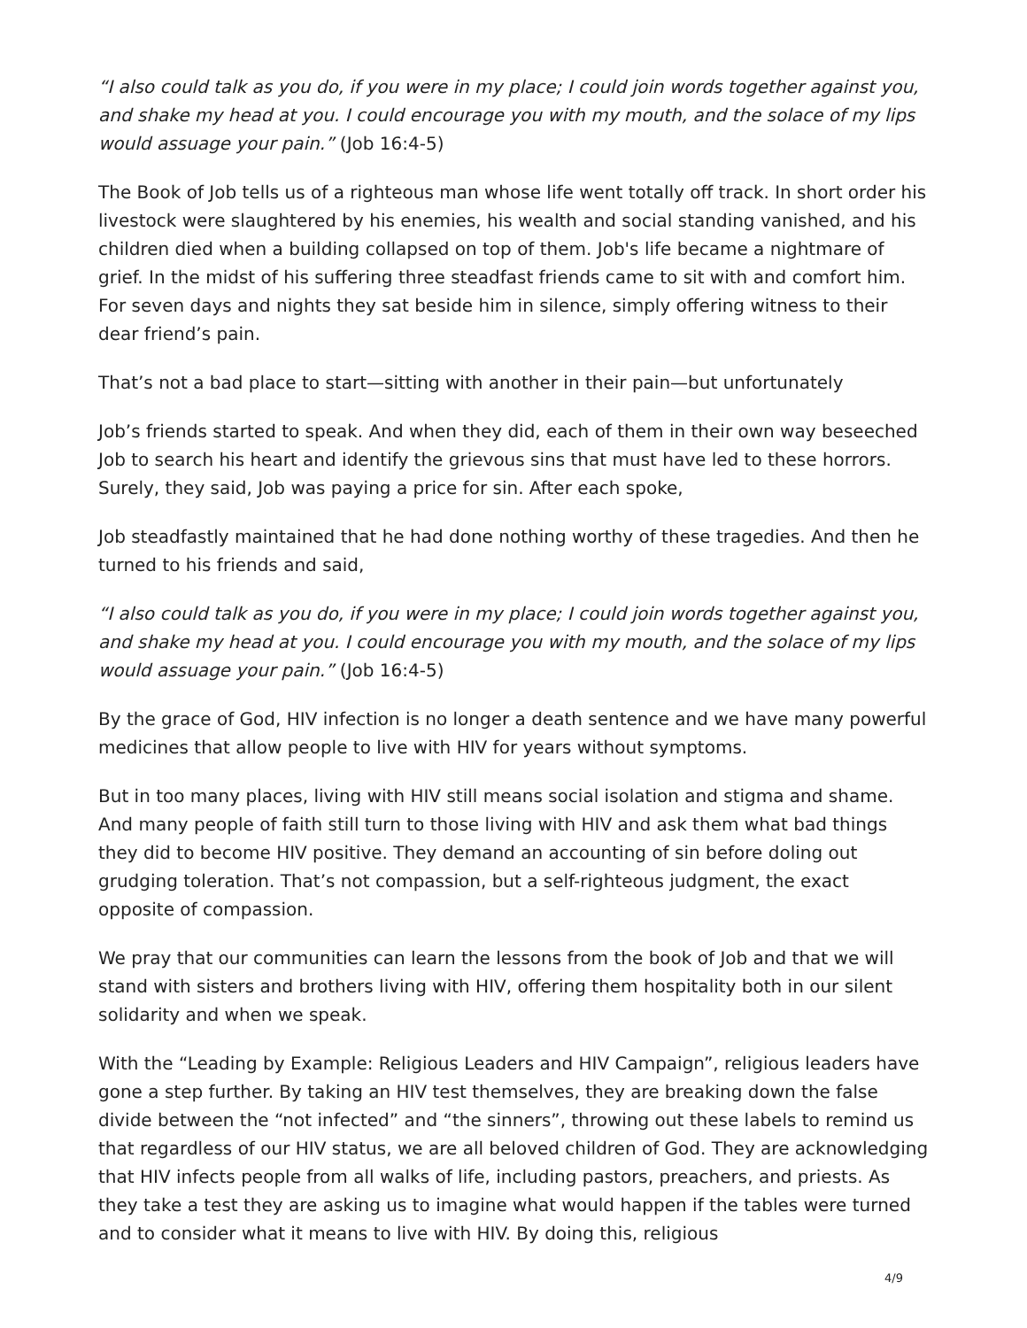“I also could talk as you do, if you were in my place; I could join words together against you, and shake my head at you. I could encourage you with my mouth, and the solace of my lips would assuage your pain.” (Job 16:4-5)
The Book of Job tells us of a righteous man whose life went totally off track. In short order his livestock were slaughtered by his enemies, his wealth and social standing vanished, and his children died when a building collapsed on top of them. Job's life became a nightmare of grief. In the midst of his suffering three steadfast friends came to sit with and comfort him. For seven days and nights they sat beside him in silence, simply offering witness to their dear friend’s pain.
That’s not a bad place to start—sitting with another in their pain—but unfortunately
Job’s friends started to speak. And when they did, each of them in their own way beseeched Job to search his heart and identify the grievous sins that must have led to these horrors. Surely, they said, Job was paying a price for sin. After each spoke,
Job steadfastly maintained that he had done nothing worthy of these tragedies. And then he turned to his friends and said,
“I also could talk as you do, if you were in my place; I could join words together against you, and shake my head at you. I could encourage you with my mouth, and the solace of my lips would assuage your pain.” (Job 16:4-5)
By the grace of God, HIV infection is no longer a death sentence and we have many powerful medicines that allow people to live with HIV for years without symptoms.
But in too many places, living with HIV still means social isolation and stigma and shame. And many people of faith still turn to those living with HIV and ask them what bad things they did to become HIV positive. They demand an accounting of sin before doling out grudging toleration. That’s not compassion, but a self-righteous judgment, the exact opposite of compassion.
We pray that our communities can learn the lessons from the book of Job and that we will stand with sisters and brothers living with HIV, offering them hospitality both in our silent solidarity and when we speak.
With the “Leading by Example: Religious Leaders and HIV Campaign”, religious leaders have gone a step further. By taking an HIV test themselves, they are breaking down the false divide between the “not infected” and “the sinners”, throwing out these labels to remind us that regardless of our HIV status, we are all beloved children of God. They are acknowledging that HIV infects people from all walks of life, including pastors, preachers, and priests. As they take a test they are asking us to imagine what would happen if the tables were turned and to consider what it means to live with HIV. By doing this, religious
4/9